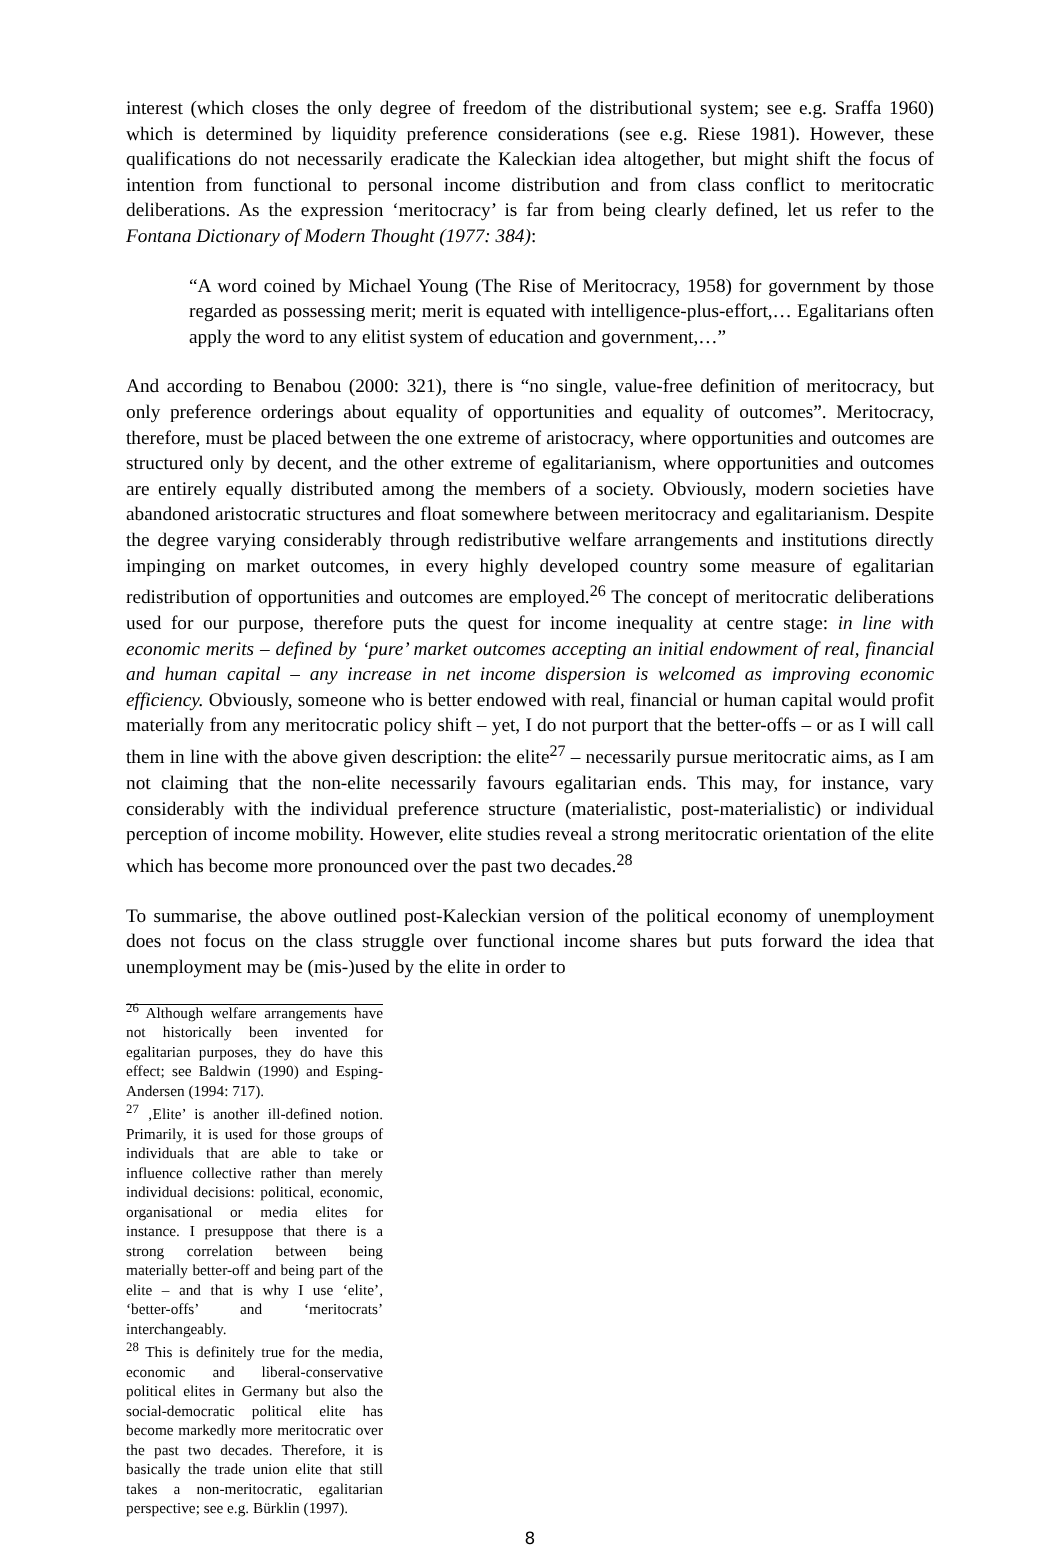interest (which closes the only degree of freedom of the distributional system; see e.g. Sraffa 1960) which is determined by liquidity preference considerations (see e.g. Riese 1981). However, these qualifications do not necessarily eradicate the Kaleckian idea altogether, but might shift the focus of intention from functional to personal income distribution and from class conflict to meritocratic deliberations. As the expression ‘meritocracy’ is far from being clearly defined, let us refer to the Fontana Dictionary of Modern Thought (1977: 384):
“A word coined by Michael Young (The Rise of Meritocracy, 1958) for government by those regarded as possessing merit; merit is equated with intelligence-plus-effort,… Egalitarians often apply the word to any elitist system of education and government,…”
And according to Benabou (2000: 321), there is “no single, value-free definition of meritocracy, but only preference orderings about equality of opportunities and equality of outcomes”. Meritocracy, therefore, must be placed between the one extreme of aristocracy, where opportunities and outcomes are structured only by decent, and the other extreme of egalitarianism, where opportunities and outcomes are entirely equally distributed among the members of a society. Obviously, modern societies have abandoned aristocratic structures and float somewhere between meritocracy and egalitarianism. Despite the degree varying considerably through redistributive welfare arrangements and institutions directly impinging on market outcomes, in every highly developed country some measure of egalitarian redistribution of opportunities and outcomes are employed.<sup>26</sup> The concept of meritocratic deliberations used for our purpose, therefore puts the quest for income inequality at centre stage: in line with economic merits – defined by ‘pure’ market outcomes accepting an initial endowment of real, financial and human capital – any increase in net income dispersion is welcomed as improving economic efficiency. Obviously, someone who is better endowed with real, financial or human capital would profit materially from any meritocratic policy shift – yet, I do not purport that the better-offs – or as I will call them in line with the above given description: the elite<sup>27</sup> – necessarily pursue meritocratic aims, as I am not claiming that the non-elite necessarily favours egalitarian ends. This may, for instance, vary considerably with the individual preference structure (materialistic, post-materialistic) or individual perception of income mobility. However, elite studies reveal a strong meritocratic orientation of the elite which has become more pronounced over the past two decades.<sup>28</sup>
To summarise, the above outlined post-Kaleckian version of the political economy of unemployment does not focus on the class struggle over functional income shares but puts forward the idea that unemployment may be (mis-)used by the elite in order to
<sup>26</sup> Although welfare arrangements have not historically been invented for egalitarian purposes, they do have this effect; see Baldwin (1990) and Esping-Andersen (1994: 717).
<sup>27</sup> ‚Elite’ is another ill-defined notion. Primarily, it is used for those groups of individuals that are able to take or influence collective rather than merely individual decisions: political, economic, organisational or media elites for instance. I presuppose that there is a strong correlation between being materially better-off and being part of the elite – and that is why I use ‘elite’, ‘better-offs’ and ‘meritocrats’ interchangeably.
<sup>28</sup> This is definitely true for the media, economic and liberal-conservative political elites in Germany but also the social-democratic political elite has become markedly more meritocratic over the past two decades. Therefore, it is basically the trade union elite that still takes a non-meritocratic, egalitarian perspective; see e.g. Bürklin (1997).
8